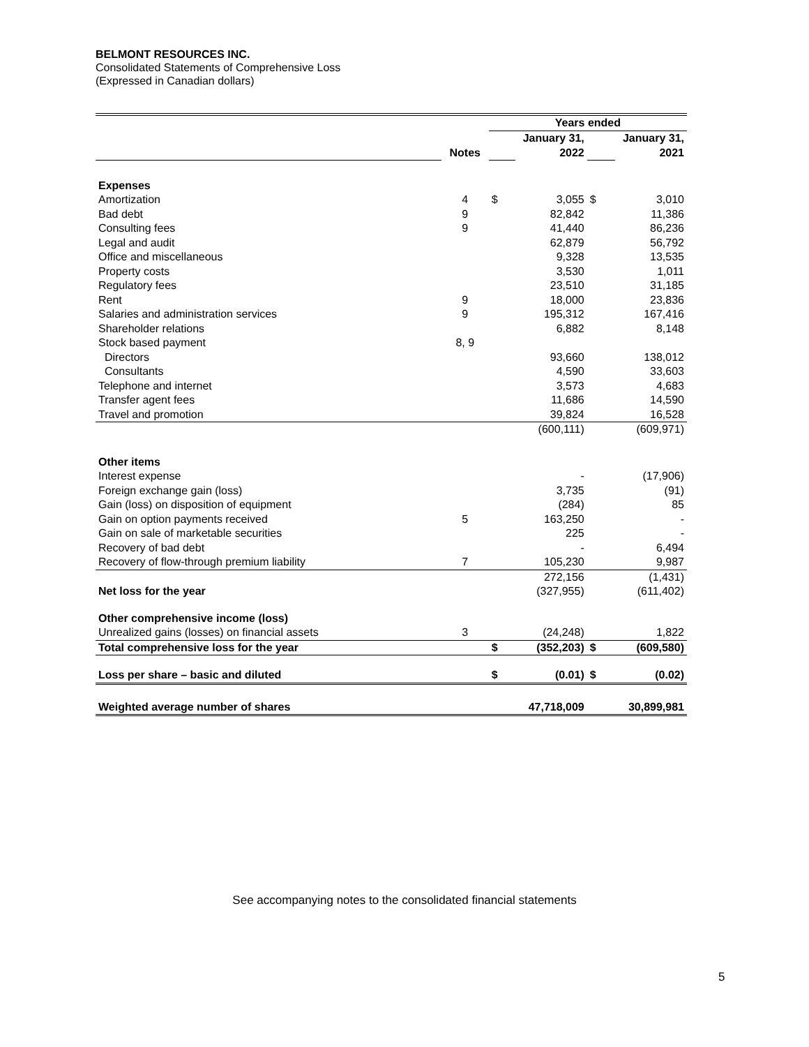BELMONT RESOURCES INC.
Consolidated Statements of Comprehensive Loss
(Expressed in Canadian dollars)
| | | Years ended | | | | |
| | | | January 31, | | | January 31, |
| | Notes | | 2022 | | | 2021 |
| Expenses | | | | | | |
| Amortization | 4 | $ | 3,055 | $ | | 3,010 |
| Bad debt | 9 | | 82,842 | | | 11,386 |
| Consulting fees | 9 | | 41,440 | | | 86,236 |
| Legal and audit | | | 62,879 | | | 56,792 |
| Office and miscellaneous | | | 9,328 | | | 13,535 |
| Property costs | | | 3,530 | | | 1,011 |
| Regulatory fees | | | 23,510 | | | 31,185 |
| Rent | 9 | | 18,000 | | | 23,836 |
| Salaries and administration services | 9 | | 195,312 | | | 167,416 |
| Shareholder relations | | | 6,882 | | | 8,148 |
| Stock based payment | 8, 9 | | | | | |
| Directors | | | 93,660 | | | 138,012 |
| Consultants | | | 4,590 | | | 33,603 |
| Telephone and internet | | | 3,573 | | | 4,683 |
| Transfer agent fees | | | 11,686 | | | 14,590 |
| Travel and promotion | | | 39,824 | | | 16,528 |
| | | | (600,111) | | | (609,971) |
| Other items | | | | | | |
| Interest expense | | | - | | | (17,906) |
| Foreign exchange gain (loss) | | | 3,735 | | | (91) |
| Gain (loss) on disposition of equipment | | | (284) | | | 85 |
| Gain on option payments received | 5 | | 163,250 | | | - |
| Gain on sale of marketable securities | | | 225 | | | - |
| Recovery of bad debt | | | - | | | 6,494 |
| Recovery of flow-through premium liability | 7 | | 105,230 | | | 9,987 |
| | | | 272,156 | | | (1,431) |
| Net loss for the year | | | (327,955) | | | (611,402) |
| Other comprehensive income (loss) | | | | | | |
| Unrealized gains (losses) on financial assets | 3 | | (24,248) | | | 1,822 |
| Total comprehensive loss for the year | | $ | (352,203) | $ | | (609,580) |
| Loss per share – basic and diluted | | $ | (0.01) | $ | | (0.02) |
| Weighted average number of shares | | | 47,718,009 | | | 30,899,981 |
See accompanying notes to the consolidated financial statements
5